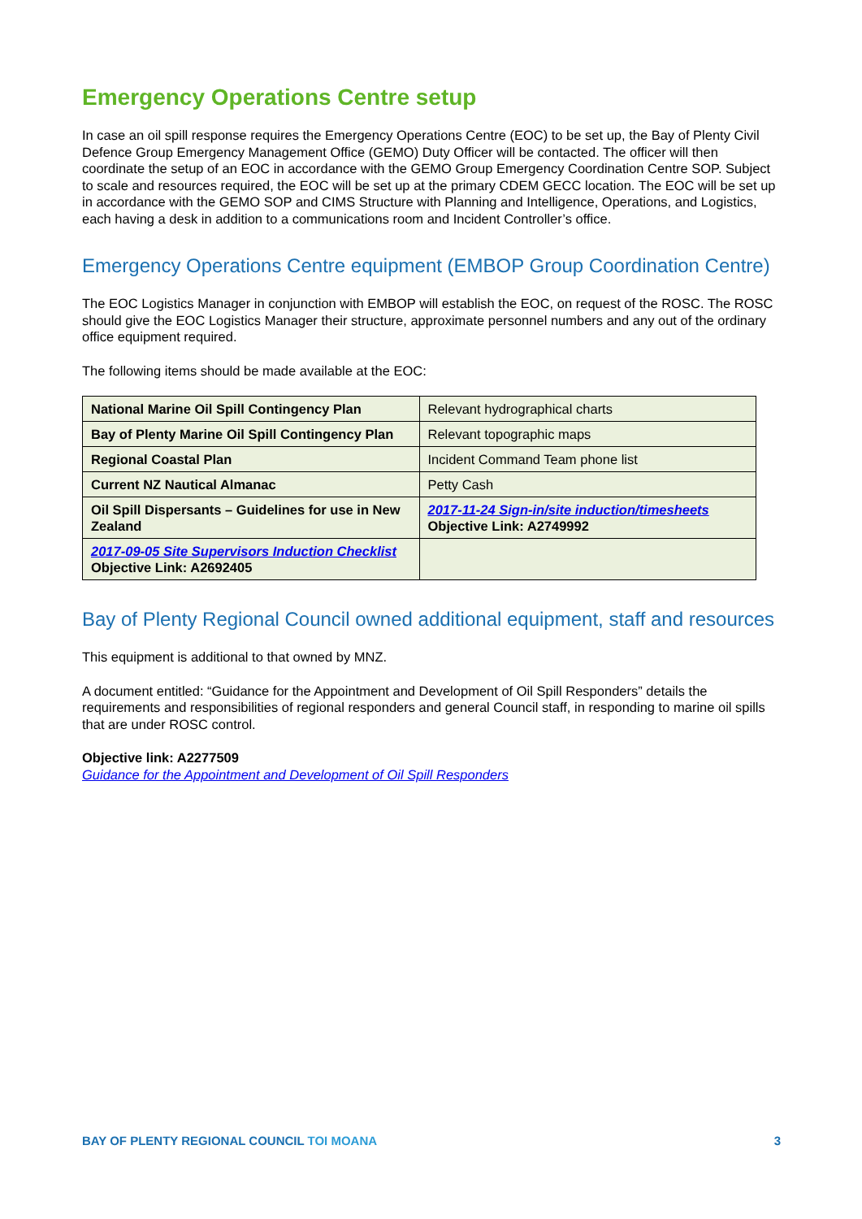Emergency Operations Centre setup
In case an oil spill response requires the Emergency Operations Centre (EOC) to be set up, the Bay of Plenty Civil Defence Group Emergency Management Office (GEMO) Duty Officer will be contacted. The officer will then coordinate the setup of an EOC in accordance with the GEMO Group Emergency Coordination Centre SOP. Subject to scale and resources required, the EOC will be set up at the primary CDEM GECC location. The EOC will be set up in accordance with the GEMO SOP and CIMS Structure with Planning and Intelligence, Operations, and Logistics, each having a desk in addition to a communications room and Incident Controller’s office.
Emergency Operations Centre equipment (EMBOP Group Coordination Centre)
The EOC Logistics Manager in conjunction with EMBOP will establish the EOC, on request of the ROSC. The ROSC should give the EOC Logistics Manager their structure, approximate personnel numbers and any out of the ordinary office equipment required.
The following items should be made available at the EOC:
| National Marine Oil Spill Contingency Plan | Relevant hydrographical charts |
| Bay of Plenty Marine Oil Spill Contingency Plan | Relevant topographic maps |
| Regional Coastal Plan | Incident Command Team phone list |
| Current NZ Nautical Almanac | Petty Cash |
| Oil Spill Dispersants – Guidelines for use in New Zealand | 2017-11-24 Sign-in/site induction/timesheets Objective Link: A2749992 |
| 2017-09-05 Site Supervisors Induction Checklist Objective Link: A2692405 | |
Bay of Plenty Regional Council owned additional equipment, staff and resources
This equipment is additional to that owned by MNZ.
A document entitled: “Guidance for the Appointment and Development of Oil Spill Responders” details the requirements and responsibilities of regional responders and general Council staff, in responding to marine oil spills that are under ROSC control.
Objective link: A2277509
Guidance for the Appointment and Development of Oil Spill Responders
BAY OF PLENTY REGIONAL COUNCIL TOI MOANA
3